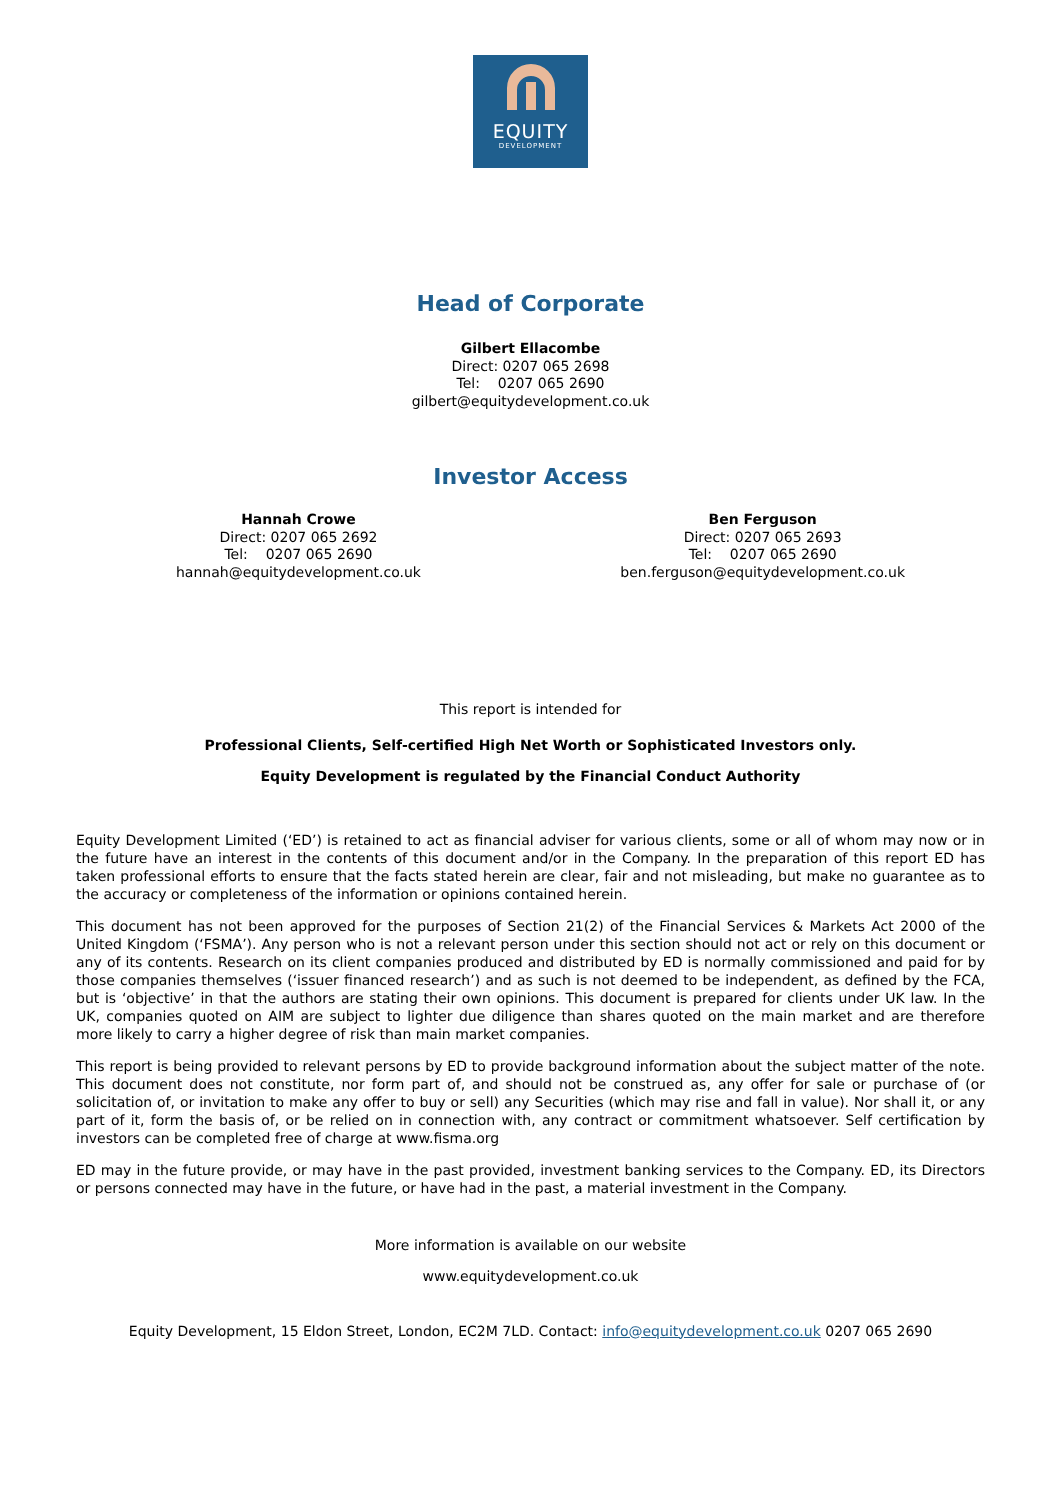EQUITY
DEVELOPMENT
Head of Corporate
Gilbert Ellacombe
Direct: 0207 065 2698
Tel: 0207 065 2690
gilbert@equitydevelopment.co.uk
Investor Access
Hannah Crowe
Direct: 0207 065 2692
Tel: 0207 065 2690
hannah@equitydevelopment.co.uk
Ben Ferguson
Direct: 0207 065 2693
Tel: 0207 065 2690
ben.ferguson@equitydevelopment.co.uk
This report is intended for
Professional Clients, Self-certified High Net Worth or Sophisticated Investors only.
Equity Development is regulated by the Financial Conduct Authority
Equity Development Limited (‘ED’) is retained to act as financial adviser for various clients, some or all of whom may now or in the future have an interest in the contents of this document and/or in the Company. In the preparation of this report ED has taken professional efforts to ensure that the facts stated herein are clear, fair and not misleading, but make no guarantee as to the accuracy or completeness of the information or opinions contained herein.
This document has not been approved for the purposes of Section 21(2) of the Financial Services & Markets Act 2000 of the United Kingdom (‘FSMA’). Any person who is not a relevant person under this section should not act or rely on this document or any of its contents. Research on its client companies produced and distributed by ED is normally commissioned and paid for by those companies themselves (‘issuer financed research’) and as such is not deemed to be independent, as defined by the FCA, but is ‘objective’ in that the authors are stating their own opinions. This document is prepared for clients under UK law. In the UK, companies quoted on AIM are subject to lighter due diligence than shares quoted on the main market and are therefore more likely to carry a higher degree of risk than main market companies.
This report is being provided to relevant persons by ED to provide background information about the subject matter of the note. This document does not constitute, nor form part of, and should not be construed as, any offer for sale or purchase of (or solicitation of, or invitation to make any offer to buy or sell) any Securities (which may rise and fall in value). Nor shall it, or any part of it, form the basis of, or be relied on in connection with, any contract or commitment whatsoever. Self certification by investors can be completed free of charge at www.fisma.org
ED may in the future provide, or may have in the past provided, investment banking services to the Company. ED, its Directors or persons connected may have in the future, or have had in the past, a material investment in the Company.
More information is available on our website
www.equitydevelopment.co.uk
Equity Development, 15 Eldon Street, London, EC2M 7LD. Contact: info@equitydevelopment.co.uk 0207 065 2690